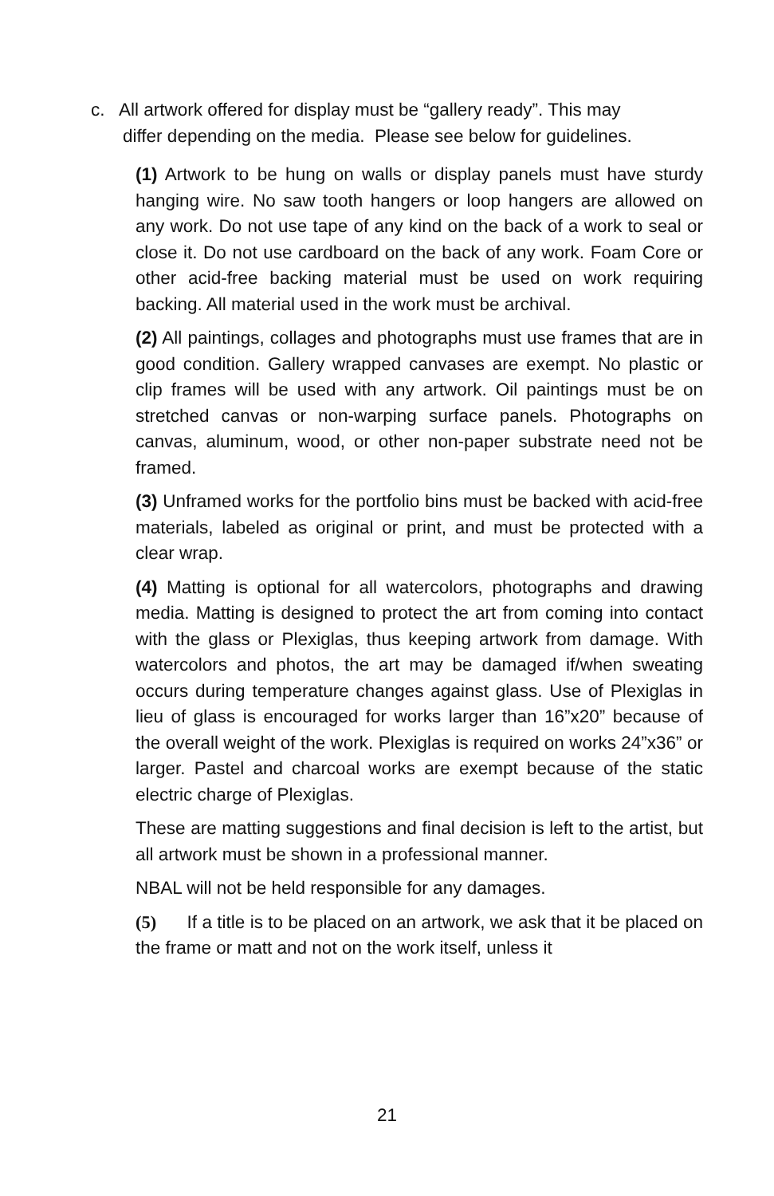c. All artwork offered for display must be “gallery ready”. This may
differ depending on the media. Please see below for guidelines.
(1) Artwork to be hung on walls or display panels must have sturdy hanging wire. No saw tooth hangers or loop hangers are allowed on any work. Do not use tape of any kind on the back of a work to seal or close it. Do not use cardboard on the back of any work. Foam Core or other acid-free backing material must be used on work requiring backing. All material used in the work must be archival.
(2) All paintings, collages and photographs must use frames that are in good condition. Gallery wrapped canvases are exempt. No plastic or clip frames will be used with any artwork. Oil paintings must be on stretched canvas or non-warping surface panels. Photographs on canvas, aluminum, wood, or other non-paper substrate need not be framed.
(3) Unframed works for the portfolio bins must be backed with acid-free materials, labeled as original or print, and must be protected with a clear wrap.
(4) Matting is optional for all watercolors, photographs and drawing media. Matting is designed to protect the art from coming into contact with the glass or Plexiglas, thus keeping artwork from damage. With watercolors and photos, the art may be damaged if/when sweating occurs during temperature changes against glass. Use of Plexiglas in lieu of glass is encouraged for works larger than 16”x20” because of the overall weight of the work. Plexiglas is required on works 24”x36” or larger. Pastel and charcoal works are exempt because of the static electric charge of Plexiglas.
These are matting suggestions and final decision is left to the artist, but all artwork must be shown in a professional manner.
NBAL will not be held responsible for any damages.
(5) If a title is to be placed on an artwork, we ask that it be placed on the frame or matt and not on the work itself, unless it
21